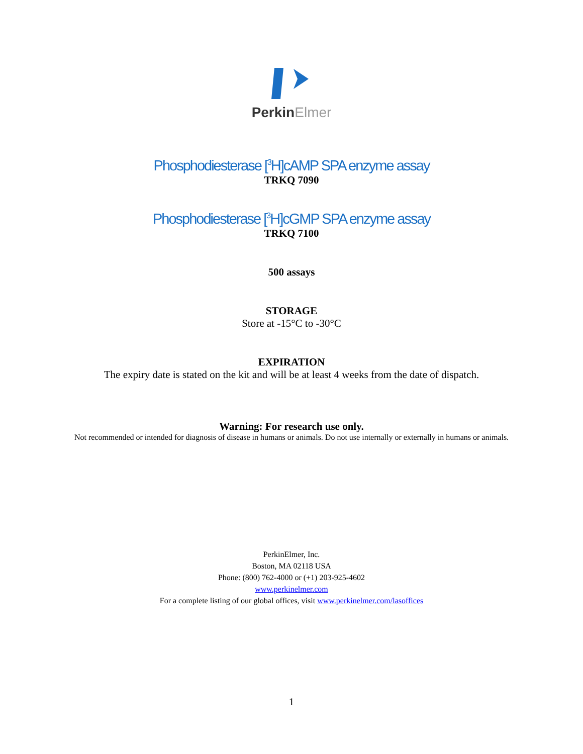PerkinElmer
Phosphodiesterase [<sup>3</sup>H]cAMP SPA enzyme assay
TRKQ 7090
Phosphodiesterase [<sup>3</sup>H]cGMP SPA enzyme assay
TRKQ 7100
500 assays
STORAGE
Store at -15°C to -30°C
EXPIRATION
The expiry date is stated on the kit and will be at least 4 weeks from the date of dispatch.
Warning: For research use only.
Not recommended or intended for diagnosis of disease in humans or animals. Do not use internally or externally in humans or animals.
PerkinElmer, Inc.
Boston, MA 02118 USA
Phone: (800) 762-4000 or (+1) 203-925-4602
www.perkinelmer.com
For a complete listing of our global offices, visit www.perkinelmer.com/lasoffices
1